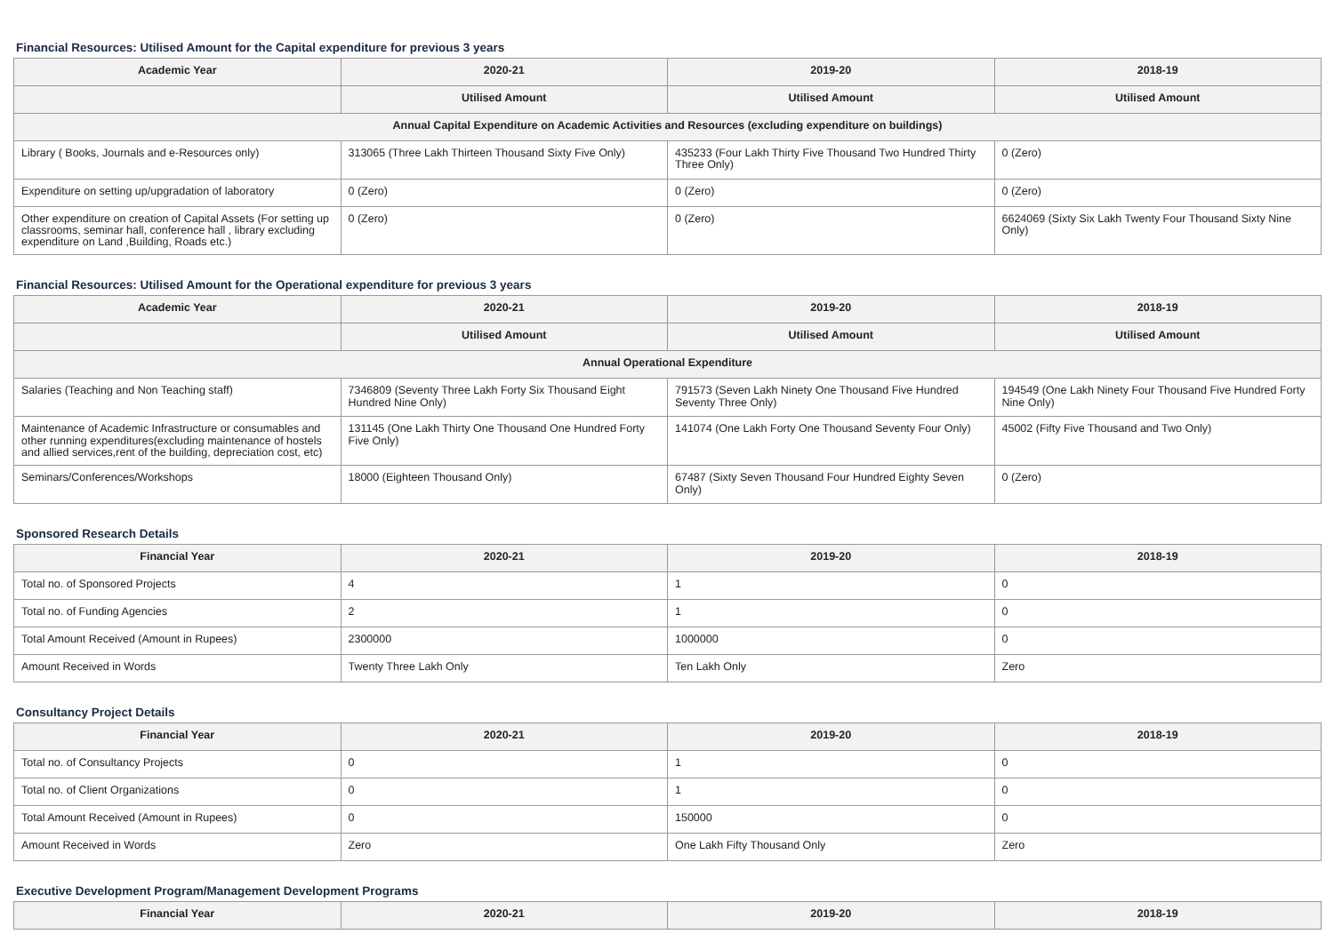Financial Resources: Utilised Amount for the Capital expenditure for previous 3 years
| Academic Year | 2020-21 | 2019-20 | 2018-19 |
| --- | --- | --- | --- |
| | Utilised Amount | Utilised Amount | Utilised Amount |
| Annual Capital Expenditure on Academic Activities and Resources (excluding expenditure on buildings) | | | |
| Library ( Books, Journals and e-Resources only) | 313065 (Three Lakh Thirteen Thousand Sixty Five Only) | 435233 (Four Lakh Thirty Five Thousand Two Hundred Thirty Three Only) | 0 (Zero) |
| Expenditure on setting up/upgradation of laboratory | 0 (Zero) | 0 (Zero) | 0 (Zero) |
| Other expenditure on creation of Capital Assets (For setting up classrooms, seminar hall, conference hall , library excluding expenditure on Land ,Building, Roads etc.) | 0 (Zero) | 0 (Zero) | 6624069 (Sixty Six Lakh Twenty Four Thousand Sixty Nine Only) |
Financial Resources: Utilised Amount for the Operational expenditure for previous 3 years
| Academic Year | 2020-21 | 2019-20 | 2018-19 |
| --- | --- | --- | --- |
| | Utilised Amount | Utilised Amount | Utilised Amount |
| Annual Operational Expenditure | | | |
| Salaries (Teaching and Non Teaching staff) | 7346809 (Seventy Three Lakh Forty Six Thousand Eight Hundred Nine Only) | 791573 (Seven Lakh Ninety One Thousand Five Hundred Seventy Three Only) | 194549 (One Lakh Ninety Four Thousand Five Hundred Forty Nine Only) |
| Maintenance of Academic Infrastructure or consumables and other running expenditures(excluding maintenance of hostels and allied services,rent of the building, depreciation cost, etc) | 131145 (One Lakh Thirty One Thousand One Hundred Forty Five Only) | 141074 (One Lakh Forty One Thousand Seventy Four Only) | 45002 (Fifty Five Thousand and Two Only) |
| Seminars/Conferences/Workshops | 18000 (Eighteen Thousand Only) | 67487 (Sixty Seven Thousand Four Hundred Eighty Seven Only) | 0 (Zero) |
Sponsored Research Details
| Financial Year | 2020-21 | 2019-20 | 2018-19 |
| --- | --- | --- | --- |
| Total no. of Sponsored Projects | 4 | 1 | 0 |
| Total no. of Funding Agencies | 2 | 1 | 0 |
| Total Amount Received (Amount in Rupees) | 2300000 | 1000000 | 0 |
| Amount Received in Words | Twenty Three Lakh Only | Ten Lakh Only | Zero |
Consultancy Project Details
| Financial Year | 2020-21 | 2019-20 | 2018-19 |
| --- | --- | --- | --- |
| Total no. of Consultancy Projects | 0 | 1 | 0 |
| Total no. of Client Organizations | 0 | 1 | 0 |
| Total Amount Received (Amount in Rupees) | 0 | 150000 | 0 |
| Amount Received in Words | Zero | One Lakh Fifty Thousand Only | Zero |
Executive Development Program/Management Development Programs
| Financial Year | 2020-21 | 2019-20 | 2018-19 |
| --- | --- | --- | --- |